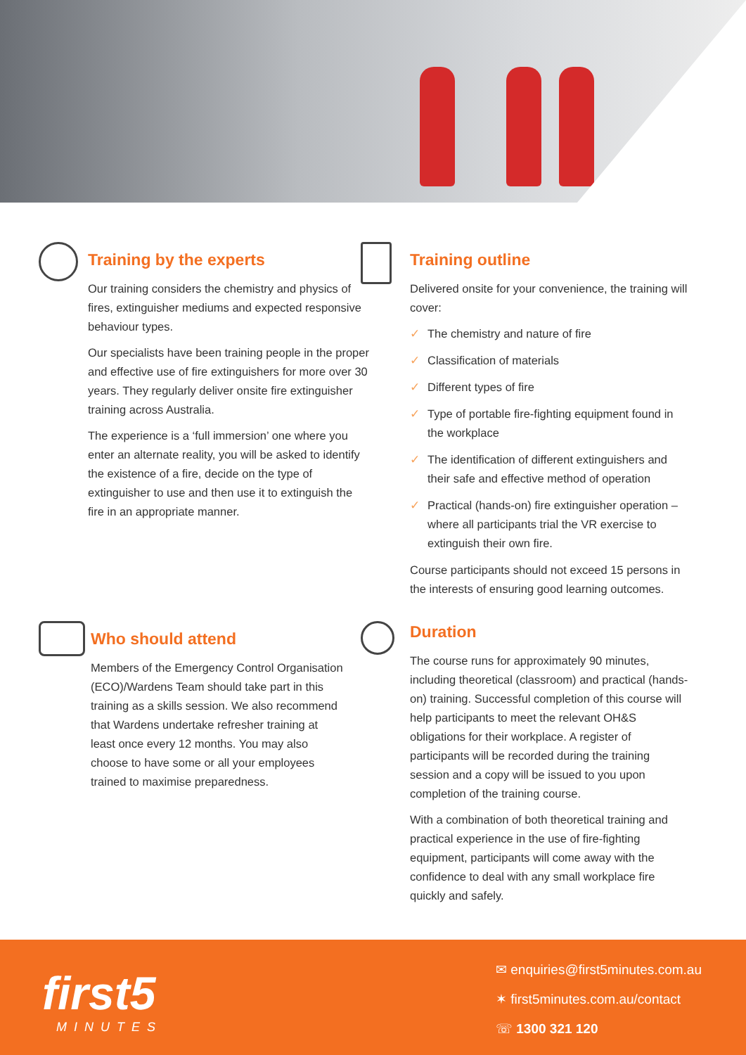Training by the experts
Our training considers the chemistry and physics of fires, extinguisher mediums and expected responsive behaviour types.
Our specialists have been training people in the proper and effective use of fire extinguishers for more over 30 years. They regularly deliver onsite fire extinguisher training across Australia.
The experience is a ‘full immersion’ one where you enter an alternate reality, you will be asked to identify the existence of a fire, decide on the type of extinguisher to use and then use it to extinguish the fire in an appropriate manner.
Training outline
Delivered onsite for your convenience, the training will cover:
✓ The chemistry and nature of fire
✓ Classification of materials
✓ Different types of fire
✓ Type of portable fire-fighting equipment found in the workplace
✓ The identification of different extinguishers and their safe and effective method of operation
✓ Practical (hands-on) fire extinguisher operation – where all participants trial the VR exercise to extinguish their own fire.
Course participants should not exceed 15 persons in the interests of ensuring good learning outcomes.
Who should attend
Members of the Emergency Control Organisation (ECO)/Wardens Team should take part in this training as a skills session. We also recommend that Wardens undertake refresher training at least once every 12 months. You may also choose to have some or all your employees trained to maximise preparedness.
Duration
The course runs for approximately 90 minutes, including theoretical (classroom) and practical (hands-on) training. Successful completion of this course will help participants to meet the relevant OH&S obligations for their workplace. A register of participants will be recorded during the training session and a copy will be issued to you upon completion of the training course.
With a combination of both theoretical training and practical experience in the use of fire-fighting equipment, participants will come away with the confidence to deal with any small workplace fire quickly and safely.
first5
MINUTES
✉ enquiries@first5minutes.com.au
✶ first5minutes.com.au/contact
☏ 1300 321 120